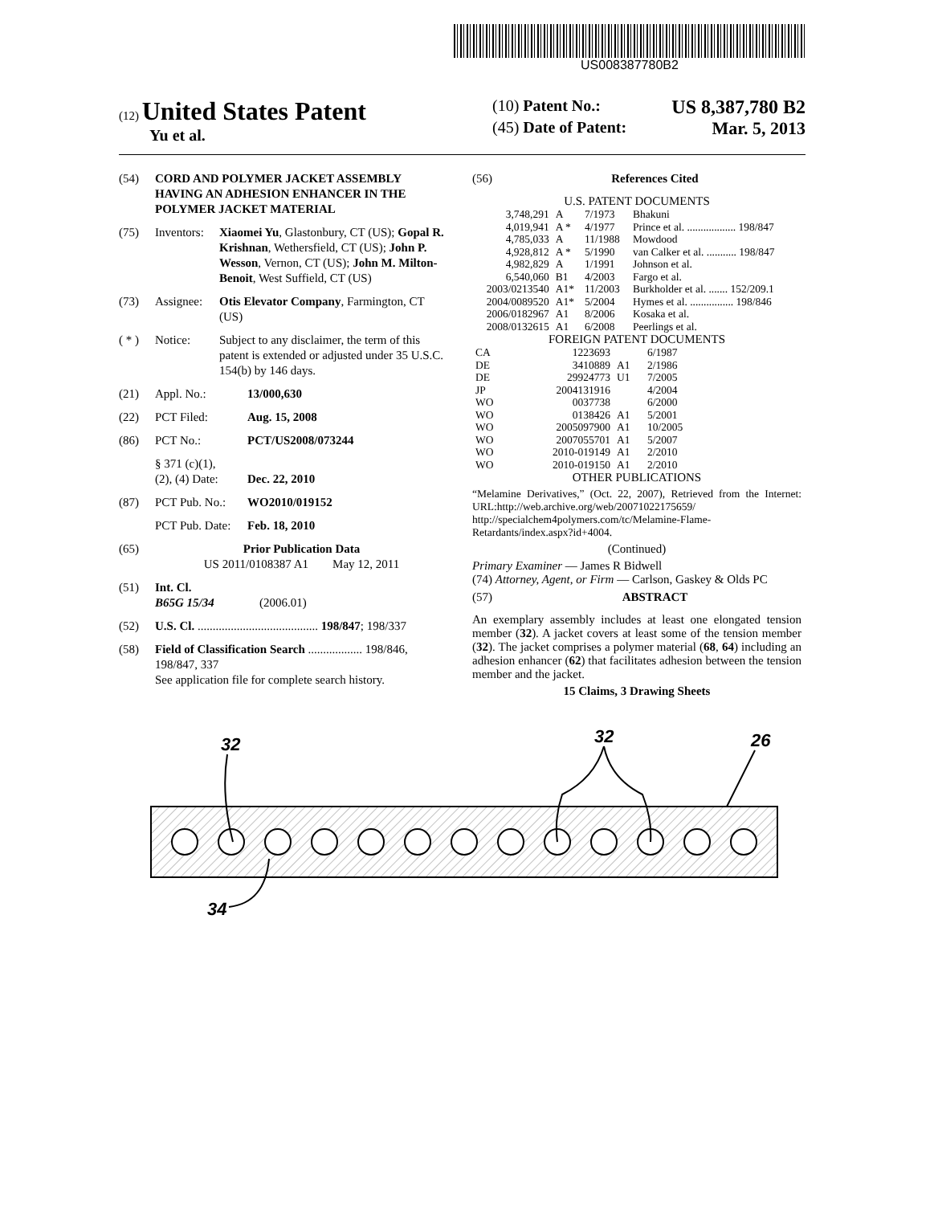US008387780B2
(12) United States Patent
Yu et al.
(10) Patent No.: US 8,387,780 B2
(45) Date of Patent: Mar. 5, 2013
(54) CORD AND POLYMER JACKET ASSEMBLY HAVING AN ADHESION ENHANCER IN THE POLYMER JACKET MATERIAL
(75) Inventors: Xiaomei Yu, Glastonbury, CT (US); Gopal R. Krishnan, Wethersfield, CT (US); John P. Wesson, Vernon, CT (US); John M. Milton-Benoit, West Suffield, CT (US)
(73) Assignee: Otis Elevator Company, Farmington, CT (US)
( * ) Notice: Subject to any disclaimer, the term of this patent is extended or adjusted under 35 U.S.C. 154(b) by 146 days.
(21) Appl. No.: 13/000,630
(22) PCT Filed: Aug. 15, 2008
(86) PCT No.: PCT/US2008/073244
§ 371 (c)(1),
(2), (4) Date:
Dec. 22, 2010
(87) PCT Pub. No.: WO2010/019152
PCT Pub. Date: Feb. 18, 2010
(65) Prior Publication Data
US 2011/0108387 A1 May 12, 2011
(51) Int. Cl.
B65G 15/34 (2006.01)
(52) U.S. Cl. ........................................ 198/847; 198/337
(58) Field of Classification Search .................. 198/846, 198/847, 337
See application file for complete search history.
(56) References Cited
U.S. PATENT DOCUMENTS
| 3,748,291 | A | 7/1973 | Bhakuni |
| 4,019,941 | A * | 4/1977 | Prince et al. .................. 198/847 |
| 4,785,033 | A | 11/1988 | Mowdood |
| 4,928,812 | A * | 5/1990 | van Calker et al. ........... 198/847 |
| 4,982,829 | A | 1/1991 | Johnson et al. |
| 6,540,060 | B1 | 4/2003 | Fargo et al. |
| 2003/0213540 | A1* | 11/2003 | Burkholder et al. ....... 152/209.1 |
| 2004/0089520 | A1* | 5/2004 | Hymes et al. ................ 198/846 |
| 2006/0182967 | A1 | 8/2006 | Kosaka et al. |
| 2008/0132615 | A1 | 6/2008 | Peerlings et al. |
FOREIGN PATENT DOCUMENTS
| CA | 1223693 | | 6/1987 |
| DE | 3410889 | A1 | 2/1986 |
| DE | 29924773 | U1 | 7/2005 |
| JP | 2004131916 | | 4/2004 |
| WO | 0037738 | | 6/2000 |
| WO | 0138426 | A1 | 5/2001 |
| WO | 2005097900 | A1 | 10/2005 |
| WO | 2007055701 | A1 | 5/2007 |
| WO | 2010-019149 | A1 | 2/2010 |
| WO | 2010-019150 | A1 | 2/2010 |
OTHER PUBLICATIONS
“Melamine Derivatives,” (Oct. 22, 2007), Retrieved from the Internet: URL:http://web.archive.org/web/20071022175659/ http://specialchem4polymers.com/tc/Melamine-Flame-Retardants/index.aspx?id+4004.
(Continued)
Primary Examiner — James R Bidwell
(74) Attorney, Agent, or Firm — Carlson, Gaskey & Olds PC
(57) ABSTRACT
An exemplary assembly includes at least one elongated tension member (32). A jacket covers at least some of the tension member (32). The jacket comprises a polymer material (68, 64) including an adhesion enhancer (62) that facilitates adhesion between the tension member and the jacket.
15 Claims, 3 Drawing Sheets
32
32
26
34